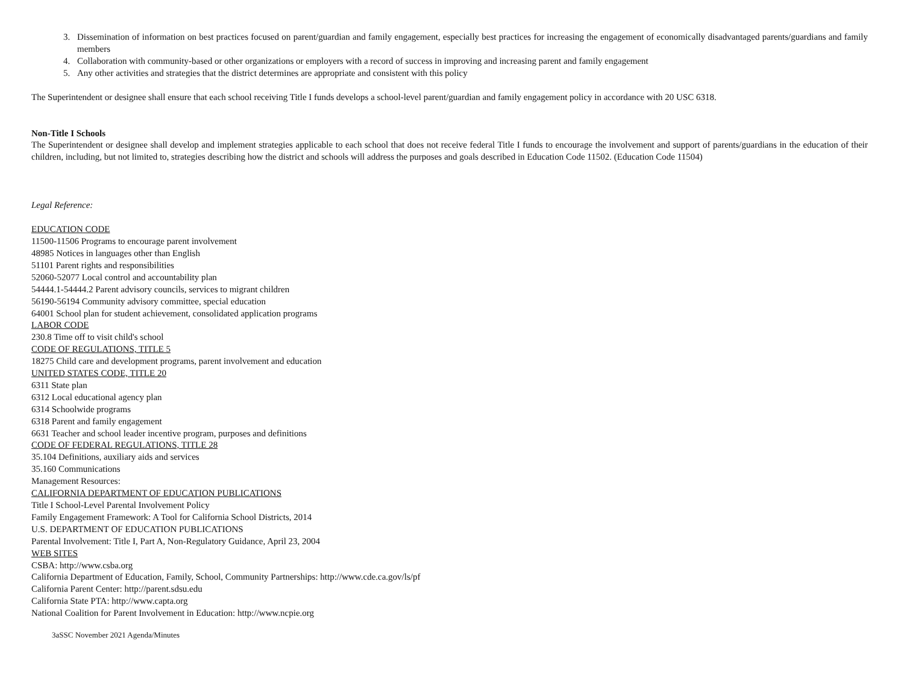3. Dissemination of information on best practices focused on parent/guardian and family engagement, especially best practices for increasing the engagement of economically disadvantaged parents/guardians and family members
4. Collaboration with community-based or other organizations or employers with a record of success in improving and increasing parent and family engagement
5. Any other activities and strategies that the district determines are appropriate and consistent with this policy
The Superintendent or designee shall ensure that each school receiving Title I funds develops a school-level parent/guardian and family engagement policy in accordance with 20 USC 6318.
Non-Title I Schools
The Superintendent or designee shall develop and implement strategies applicable to each school that does not receive federal Title I funds to encourage the involvement and support of parents/guardians in the education of their children, including, but not limited to, strategies describing how the district and schools will address the purposes and goals described in Education Code 11502. (Education Code 11504)
Legal Reference:
EDUCATION CODE
11500-11506 Programs to encourage parent involvement
48985 Notices in languages other than English
51101 Parent rights and responsibilities
52060-52077 Local control and accountability plan
54444.1-54444.2 Parent advisory councils, services to migrant children
56190-56194 Community advisory committee, special education
64001 School plan for student achievement, consolidated application programs
LABOR CODE
230.8 Time off to visit child's school
CODE OF REGULATIONS, TITLE 5
18275 Child care and development programs, parent involvement and education
UNITED STATES CODE, TITLE 20
6311 State plan
6312 Local educational agency plan
6314 Schoolwide programs
6318 Parent and family engagement
6631 Teacher and school leader incentive program, purposes and definitions
CODE OF FEDERAL REGULATIONS, TITLE 28
35.104 Definitions, auxiliary aids and services
35.160 Communications
Management Resources:
CALIFORNIA DEPARTMENT OF EDUCATION PUBLICATIONS
Title I School-Level Parental Involvement Policy
Family Engagement Framework: A Tool for California School Districts, 2014
U.S. DEPARTMENT OF EDUCATION PUBLICATIONS
Parental Involvement: Title I, Part A, Non-Regulatory Guidance, April 23, 2004
WEB SITES
CSBA: http://www.csba.org
California Department of Education, Family, School, Community Partnerships: http://www.cde.ca.gov/ls/pf
California Parent Center: http://parent.sdsu.edu
California State PTA: http://www.capta.org
National Coalition for Parent Involvement in Education: http://www.ncpie.org
3aSSC November 2021 Agenda/Minutes